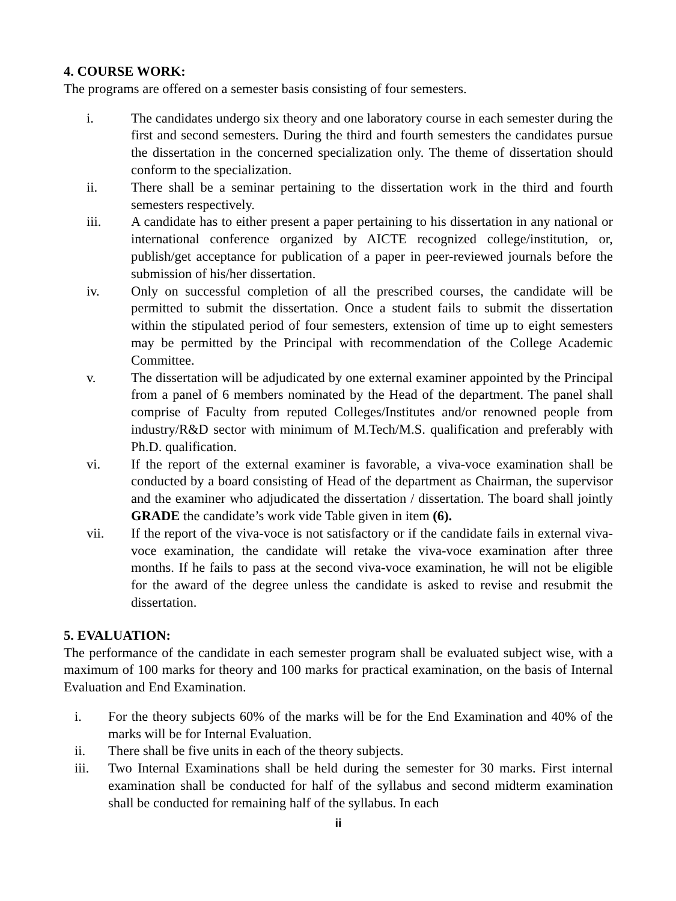4. COURSE WORK:
The programs are offered on a semester basis consisting of four semesters.
i. The candidates undergo six theory and one laboratory course in each semester during the first and second semesters. During the third and fourth semesters the candidates pursue the dissertation in the concerned specialization only. The theme of dissertation should conform to the specialization.
ii. There shall be a seminar pertaining to the dissertation work in the third and fourth semesters respectively.
iii. A candidate has to either present a paper pertaining to his dissertation in any national or international conference organized by AICTE recognized college/institution, or, publish/get acceptance for publication of a paper in peer-reviewed journals before the submission of his/her dissertation.
iv. Only on successful completion of all the prescribed courses, the candidate will be permitted to submit the dissertation. Once a student fails to submit the dissertation within the stipulated period of four semesters, extension of time up to eight semesters may be permitted by the Principal with recommendation of the College Academic Committee.
v. The dissertation will be adjudicated by one external examiner appointed by the Principal from a panel of 6 members nominated by the Head of the department. The panel shall comprise of Faculty from reputed Colleges/Institutes and/or renowned people from industry/R&D sector with minimum of M.Tech/M.S. qualification and preferably with Ph.D. qualification.
vi. If the report of the external examiner is favorable, a viva-voce examination shall be conducted by a board consisting of Head of the department as Chairman, the supervisor and the examiner who adjudicated the dissertation / dissertation. The board shall jointly GRADE the candidate’s work vide Table given in item (6).
vii. If the report of the viva-voce is not satisfactory or if the candidate fails in external viva-voce examination, the candidate will retake the viva-voce examination after three months. If he fails to pass at the second viva-voce examination, he will not be eligible for the award of the degree unless the candidate is asked to revise and resubmit the dissertation.
5. EVALUATION:
The performance of the candidate in each semester program shall be evaluated subject wise, with a maximum of 100 marks for theory and 100 marks for practical examination, on the basis of Internal Evaluation and End Examination.
i. For the theory subjects 60% of the marks will be for the End Examination and 40% of the marks will be for Internal Evaluation.
ii. There shall be five units in each of the theory subjects.
iii. Two Internal Examinations shall be held during the semester for 30 marks. First internal examination shall be conducted for half of the syllabus and second midterm examination shall be conducted for remaining half of the syllabus. In each
ii